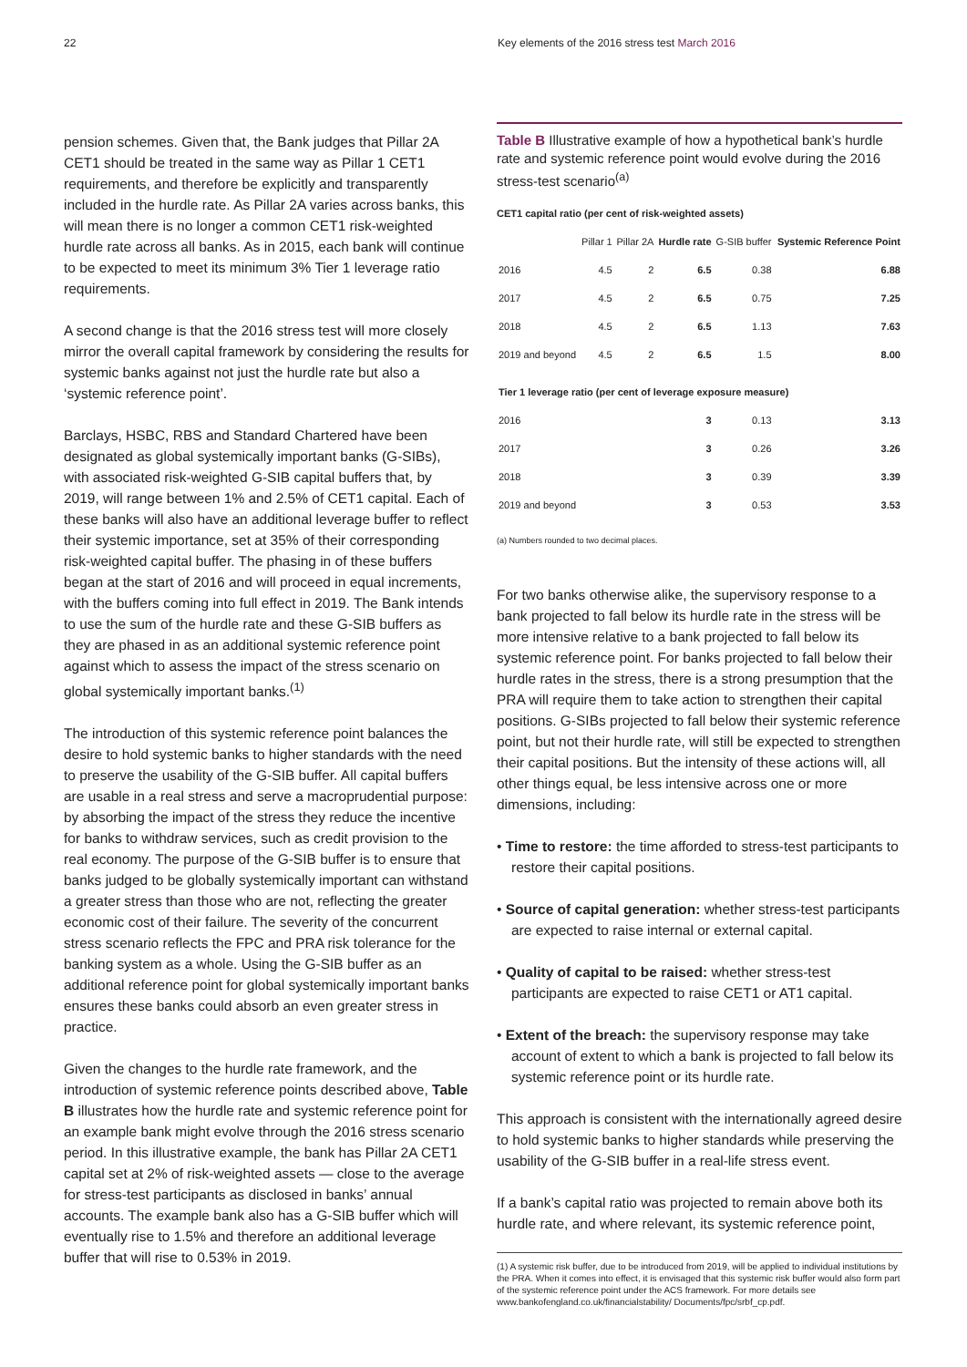22 Key elements of the 2016 stress test March 2016
pension schemes. Given that, the Bank judges that Pillar 2A CET1 should be treated in the same way as Pillar 1 CET1 requirements, and therefore be explicitly and transparently included in the hurdle rate. As Pillar 2A varies across banks, this will mean there is no longer a common CET1 risk-weighted hurdle rate across all banks. As in 2015, each bank will continue to be expected to meet its minimum 3% Tier 1 leverage ratio requirements.
A second change is that the 2016 stress test will more closely mirror the overall capital framework by considering the results for systemic banks against not just the hurdle rate but also a ‘systemic reference point’.
Barclays, HSBC, RBS and Standard Chartered have been designated as global systemically important banks (G-SIBs), with associated risk-weighted G-SIB capital buffers that, by 2019, will range between 1% and 2.5% of CET1 capital. Each of these banks will also have an additional leverage buffer to reflect their systemic importance, set at 35% of their corresponding risk-weighted capital buffer. The phasing in of these buffers began at the start of 2016 and will proceed in equal increments, with the buffers coming into full effect in 2019. The Bank intends to use the sum of the hurdle rate and these G-SIB buffers as they are phased in as an additional systemic reference point against which to assess the impact of the stress scenario on global systemically important banks.<sup>(1)</sup>
The introduction of this systemic reference point balances the desire to hold systemic banks to higher standards with the need to preserve the usability of the G-SIB buffer. All capital buffers are usable in a real stress and serve a macroprudential purpose: by absorbing the impact of the stress they reduce the incentive for banks to withdraw services, such as credit provision to the real economy. The purpose of the G-SIB buffer is to ensure that banks judged to be globally systemically important can withstand a greater stress than those who are not, reflecting the greater economic cost of their failure. The severity of the concurrent stress scenario reflects the FPC and PRA risk tolerance for the banking system as a whole. Using the G-SIB buffer as an additional reference point for global systemically important banks ensures these banks could absorb an even greater stress in practice.
Given the changes to the hurdle rate framework, and the introduction of systemic reference points described above, Table B illustrates how the hurdle rate and systemic reference point for an example bank might evolve through the 2016 stress scenario period. In this illustrative example, the bank has Pillar 2A CET1 capital set at 2% of risk-weighted assets — close to the average for stress-test participants as disclosed in banks’ annual accounts. The example bank also has a G-SIB buffer which will eventually rise to 1.5% and therefore an additional leverage buffer that will rise to 0.53% in 2019.
Table B Illustrative example of how a hypothetical bank’s hurdle rate and systemic reference point would evolve during the 2016 stress-test scenario<sup>(a)</sup>
CET1 capital ratio (per cent of risk-weighted assets)
| | Pillar 1 | Pillar 2A | Hurdle rate | G-SIB buffer | Systemic Reference Point |
| --- | --- | --- | --- | --- | --- |
| 2016 | 4.5 | 2 | 6.5 | 0.38 | 6.88 |
| 2017 | 4.5 | 2 | 6.5 | 0.75 | 7.25 |
| 2018 | 4.5 | 2 | 6.5 | 1.13 | 7.63 |
| 2019 and beyond | 4.5 | 2 | 6.5 | 1.5 | 8.00 |
| Tier 1 leverage ratio (per cent of leverage exposure measure) | | | | | |
| 2016 | | | 3 | 0.13 | 3.13 |
| 2017 | | | 3 | 0.26 | 3.26 |
| 2018 | | | 3 | 0.39 | 3.39 |
| 2019 and beyond | | | 3 | 0.53 | 3.53 |
(a) Numbers rounded to two decimal places.
For two banks otherwise alike, the supervisory response to a bank projected to fall below its hurdle rate in the stress will be more intensive relative to a bank projected to fall below its systemic reference point. For banks projected to fall below their hurdle rates in the stress, there is a strong presumption that the PRA will require them to take action to strengthen their capital positions. G-SIBs projected to fall below their systemic reference point, but not their hurdle rate, will still be expected to strengthen their capital positions. But the intensity of these actions will, all other things equal, be less intensive across one or more dimensions, including:
• Time to restore: the time afforded to stress-test participants to restore their capital positions.
• Source of capital generation: whether stress-test participants are expected to raise internal or external capital.
• Quality of capital to be raised: whether stress-test participants are expected to raise CET1 or AT1 capital.
• Extent of the breach: the supervisory response may take account of extent to which a bank is projected to fall below its systemic reference point or its hurdle rate.
This approach is consistent with the internationally agreed desire to hold systemic banks to higher standards while preserving the usability of the G-SIB buffer in a real-life stress event.
If a bank’s capital ratio was projected to remain above both its hurdle rate, and where relevant, its systemic reference point,
(1) A systemic risk buffer, due to be introduced from 2019, will be applied to individual institutions by the PRA. When it comes into effect, it is envisaged that this systemic risk buffer would also form part of the systemic reference point under the ACS framework. For more details see www.bankofengland.co.uk/financialstability/ Documents/fpc/srbf_cp.pdf.